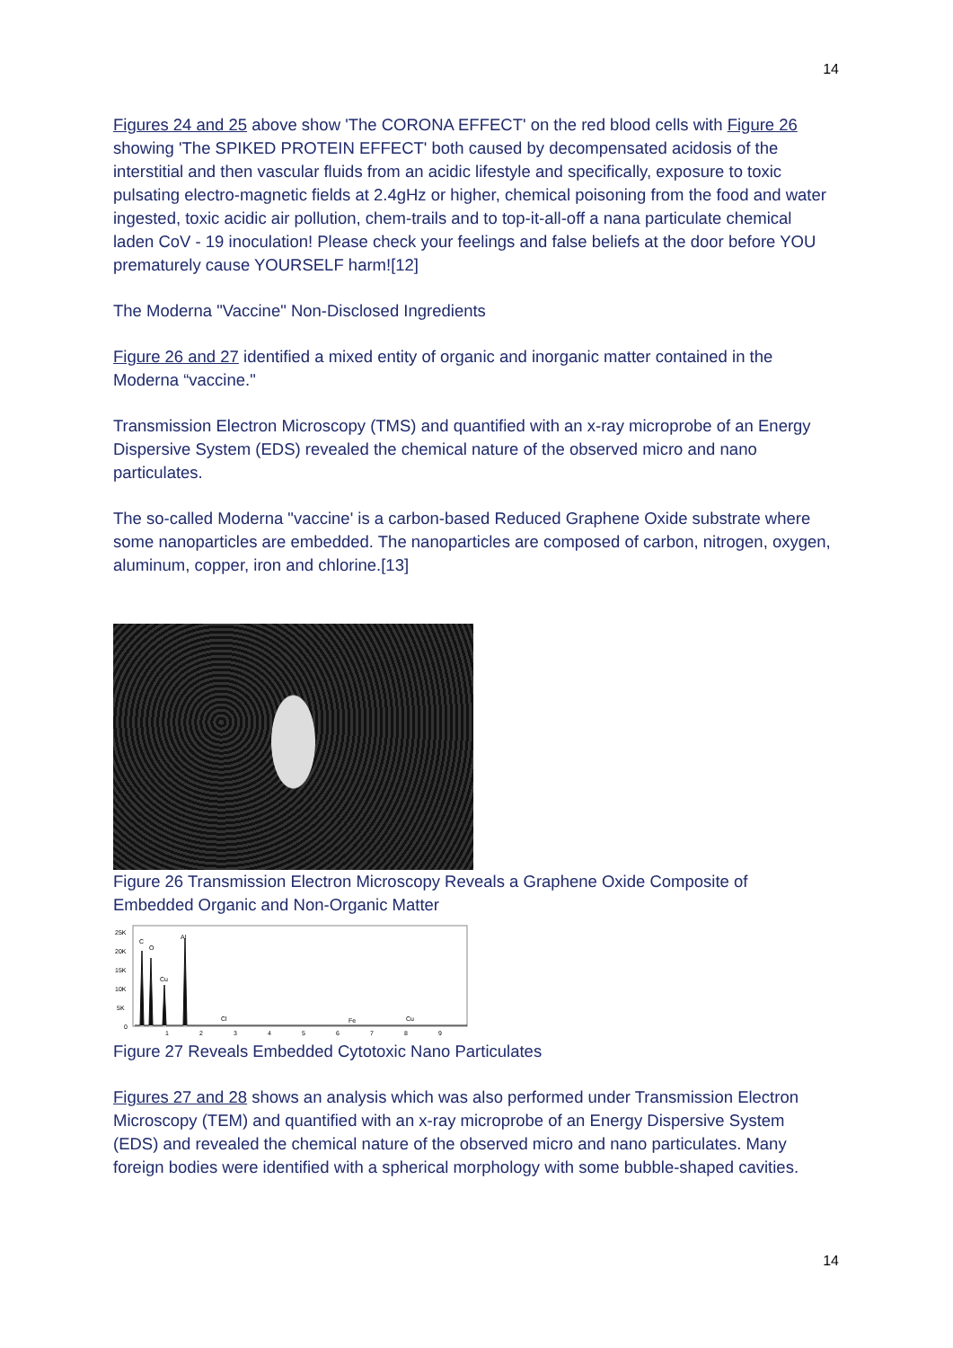14
Figures 24 and 25 above show 'The CORONA EFFECT' on the red blood cells with Figure 26 showing 'The SPIKED PROTEIN EFFECT' both caused by decompensated acidosis of the interstitial and then vascular fluids from an acidic lifestyle and specifically, exposure to toxic pulsating electro-magnetic fields at 2.4gHz or higher, chemical poisoning from the food and water ingested, toxic acidic air pollution, chem-trails and to top-it-all-off a nana particulate chemical laden CoV - 19 inoculation! Please check your feelings and false beliefs at the door before YOU prematurely cause YOURSELF harm![12]
The Moderna "Vaccine" Non-Disclosed Ingredients
Figure 26 and 27 identified a mixed entity of organic and inorganic matter contained in the Moderna “vaccine."
Transmission Electron Microscopy (TMS) and quantified with an x-ray microprobe of an Energy Dispersive System (EDS) revealed the chemical nature of the observed micro and nano particulates.
The so-called Moderna "vaccine' is a carbon-based Reduced Graphene Oxide substrate where some nanoparticles are embedded. The nanoparticles are composed of carbon, nitrogen, oxygen, aluminum, copper, iron and chlorine.[13]
Figure 26 Transmission Electron Microscopy Reveals a Graphene Oxide Composite of Embedded Organic and Non-Organic Matter
25K
20K
15K
10K
5K
0
C
O
Al
Cu
Cl
Fe
Cu
1
2
3
4
5
6
7
8
9
Figure 27 Reveals Embedded Cytotoxic Nano Particulates
Figures 27 and 28 shows an analysis which was also performed under Transmission Electron Microscopy (TEM) and quantified with an x-ray microprobe of an Energy Dispersive System (EDS) and revealed the chemical nature of the observed micro and nano particulates. Many foreign bodies were identified with a spherical morphology with some bubble-shaped cavities.
14